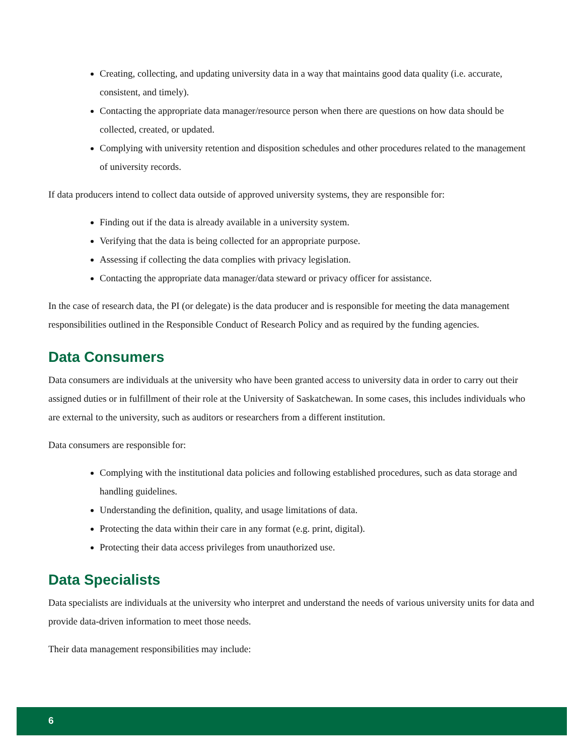Creating, collecting, and updating university data in a way that maintains good data quality (i.e. accurate, consistent, and timely).
Contacting the appropriate data manager/resource person when there are questions on how data should be collected, created, or updated.
Complying with university retention and disposition schedules and other procedures related to the management of university records.
If data producers intend to collect data outside of approved university systems, they are responsible for:
Finding out if the data is already available in a university system.
Verifying that the data is being collected for an appropriate purpose.
Assessing if collecting the data complies with privacy legislation.
Contacting the appropriate data manager/data steward or privacy officer for assistance.
In the case of research data, the PI (or delegate) is the data producer and is responsible for meeting the data management responsibilities outlined in the Responsible Conduct of Research Policy and as required by the funding agencies.
Data Consumers
Data consumers are individuals at the university who have been granted access to university data in order to carry out their assigned duties or in fulfillment of their role at the University of Saskatchewan. In some cases, this includes individuals who are external to the university, such as auditors or researchers from a different institution.
Data consumers are responsible for:
Complying with the institutional data policies and following established procedures, such as data storage and handling guidelines.
Understanding the definition, quality, and usage limitations of data.
Protecting the data within their care in any format (e.g. print, digital).
Protecting their data access privileges from unauthorized use.
Data Specialists
Data specialists are individuals at the university who interpret and understand the needs of various university units for data and provide data-driven information to meet those needs.
Their data management responsibilities may include:
6